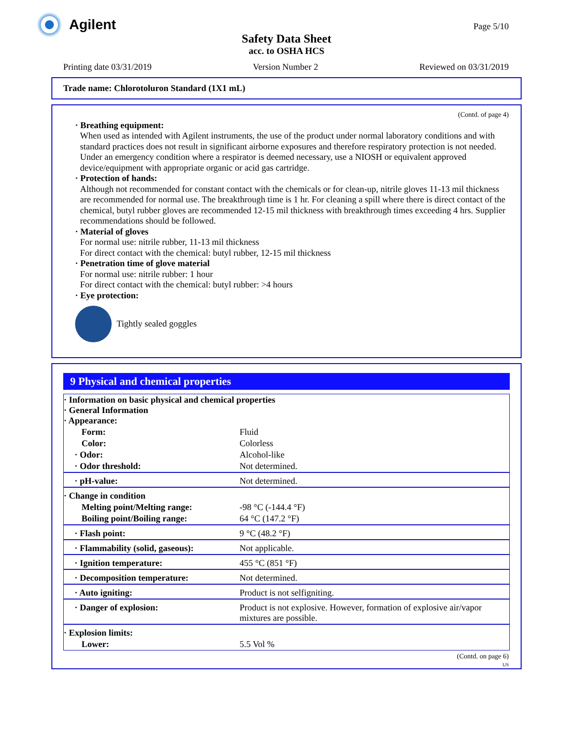Agilent
Page 5/10
Safety Data Sheet
acc. to OSHA HCS
Printing date 03/31/2019 Version Number 2 Reviewed on 03/31/2019
Trade name: Chlorotoluron Standard (1X1 mL)
(Contd. of page 4)
· Breathing equipment:
When used as intended with Agilent instruments, the use of the product under normal laboratory conditions and with standard practices does not result in significant airborne exposures and therefore respiratory protection is not needed.
Under an emergency condition where a respirator is deemed necessary, use a NIOSH or equivalent approved device/equipment with appropriate organic or acid gas cartridge.
· Protection of hands:
Although not recommended for constant contact with the chemicals or for clean-up, nitrile gloves 11-13 mil thickness are recommended for normal use. The breakthrough time is 1 hr. For cleaning a spill where there is direct contact of the chemical, butyl rubber gloves are recommended 12-15 mil thickness with breakthrough times exceeding 4 hrs. Supplier recommendations should be followed.
· Material of gloves
For normal use: nitrile rubber, 11-13 mil thickness
For direct contact with the chemical: butyl rubber, 12-15 mil thickness
· Penetration time of glove material
For normal use: nitrile rubber: 1 hour
For direct contact with the chemical: butyl rubber: >4 hours
· Eye protection:
Tightly sealed goggles
9 Physical and chemical properties
| · Information on basic physical and chemical properties · General Information · Appearance: | |
| Form: | Fluid |
| Color: | Colorless |
| · Odor: | Alcohol-like |
| · Odor threshold: | Not determined. |
| · pH-value: | Not determined. |
| · Change in condition | |
| Melting point/Melting range: | -98 °C (-144.4 °F) |
| Boiling point/Boiling range: | 64 °C (147.2 °F) |
| · Flash point: | 9 °C (48.2 °F) |
| · Flammability (solid, gaseous): | Not applicable. |
| · Ignition temperature: | 455 °C (851 °F) |
| · Decomposition temperature: | Not determined. |
| · Auto igniting: | Product is not selfigniting. |
| · Danger of explosion: | Product is not explosive. However, formation of explosive air/vapor mixtures are possible. |
| · Explosion limits: | |
| Lower: | 5.5 Vol % |
(Contd. on page 6)
US